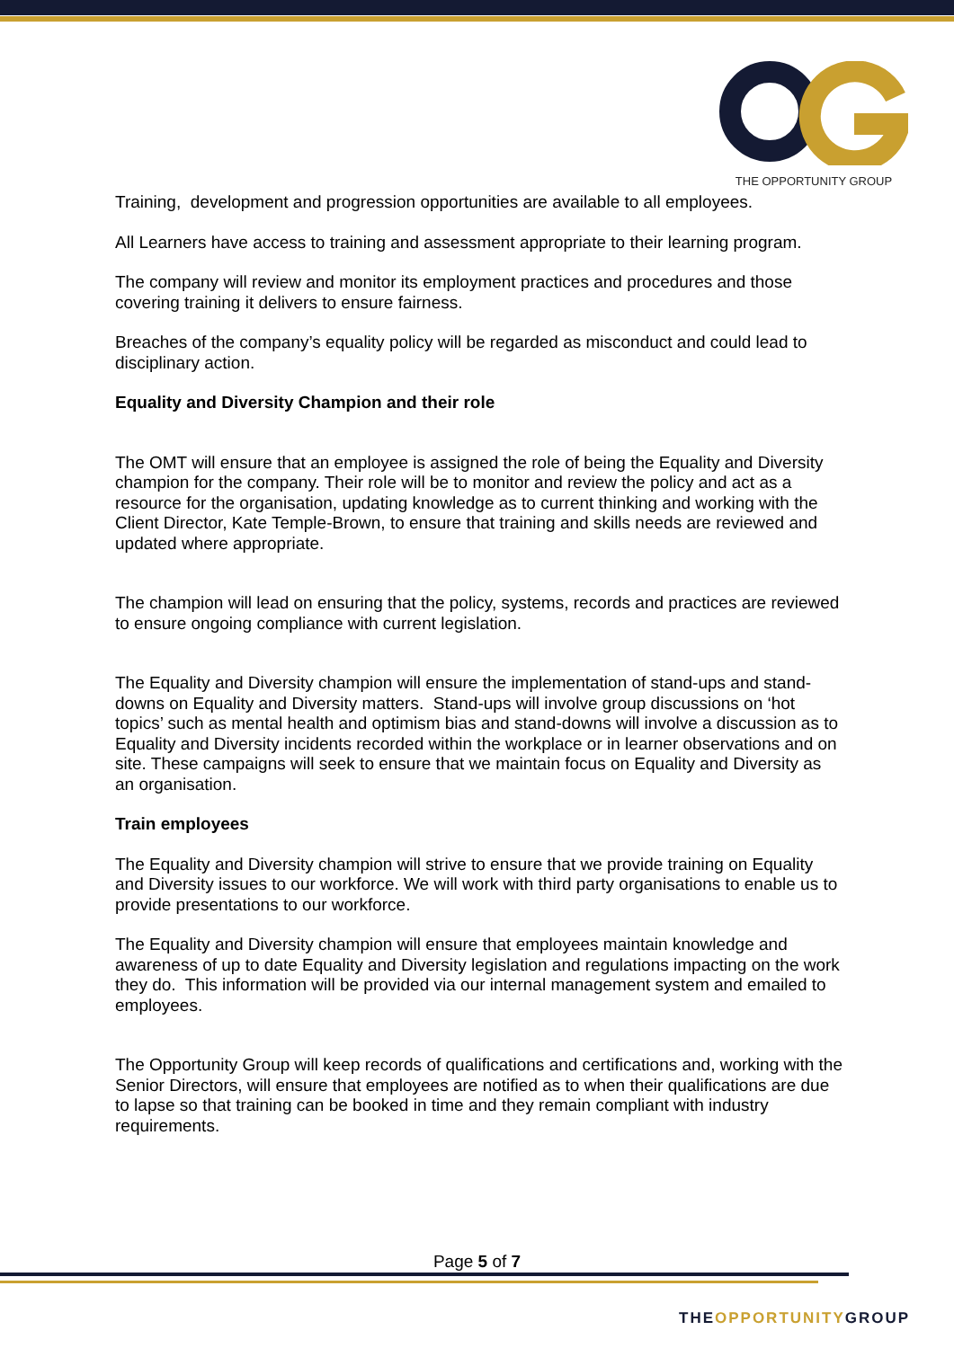THE OPPORTUNITY GROUP
Training, development and progression opportunities are available to all employees.
All Learners have access to training and assessment appropriate to their learning program.
The company will review and monitor its employment practices and procedures and those covering training it delivers to ensure fairness.
Breaches of the company’s equality policy will be regarded as misconduct and could lead to disciplinary action.
Equality and Diversity Champion and their role
The OMT will ensure that an employee is assigned the role of being the Equality and Diversity champion for the company. Their role will be to monitor and review the policy and act as a resource for the organisation, updating knowledge as to current thinking and working with the Client Director, Kate Temple-Brown, to ensure that training and skills needs are reviewed and updated where appropriate.
The champion will lead on ensuring that the policy, systems, records and practices are reviewed to ensure ongoing compliance with current legislation.
The Equality and Diversity champion will ensure the implementation of stand-ups and stand-downs on Equality and Diversity matters. Stand-ups will involve group discussions on ‘hot topics’ such as mental health and optimism bias and stand-downs will involve a discussion as to Equality and Diversity incidents recorded within the workplace or in learner observations and on site. These campaigns will seek to ensure that we maintain focus on Equality and Diversity as an organisation.
Train employees
The Equality and Diversity champion will strive to ensure that we provide training on Equality and Diversity issues to our workforce. We will work with third party organisations to enable us to provide presentations to our workforce.
The Equality and Diversity champion will ensure that employees maintain knowledge and awareness of up to date Equality and Diversity legislation and regulations impacting on the work they do. This information will be provided via our internal management system and emailed to employees.
The Opportunity Group will keep records of qualifications and certifications and, working with the Senior Directors, will ensure that employees are notified as to when their qualifications are due to lapse so that training can be booked in time and they remain compliant with industry requirements.
Page 5 of 7
THEOPPORTUNITYGROUP